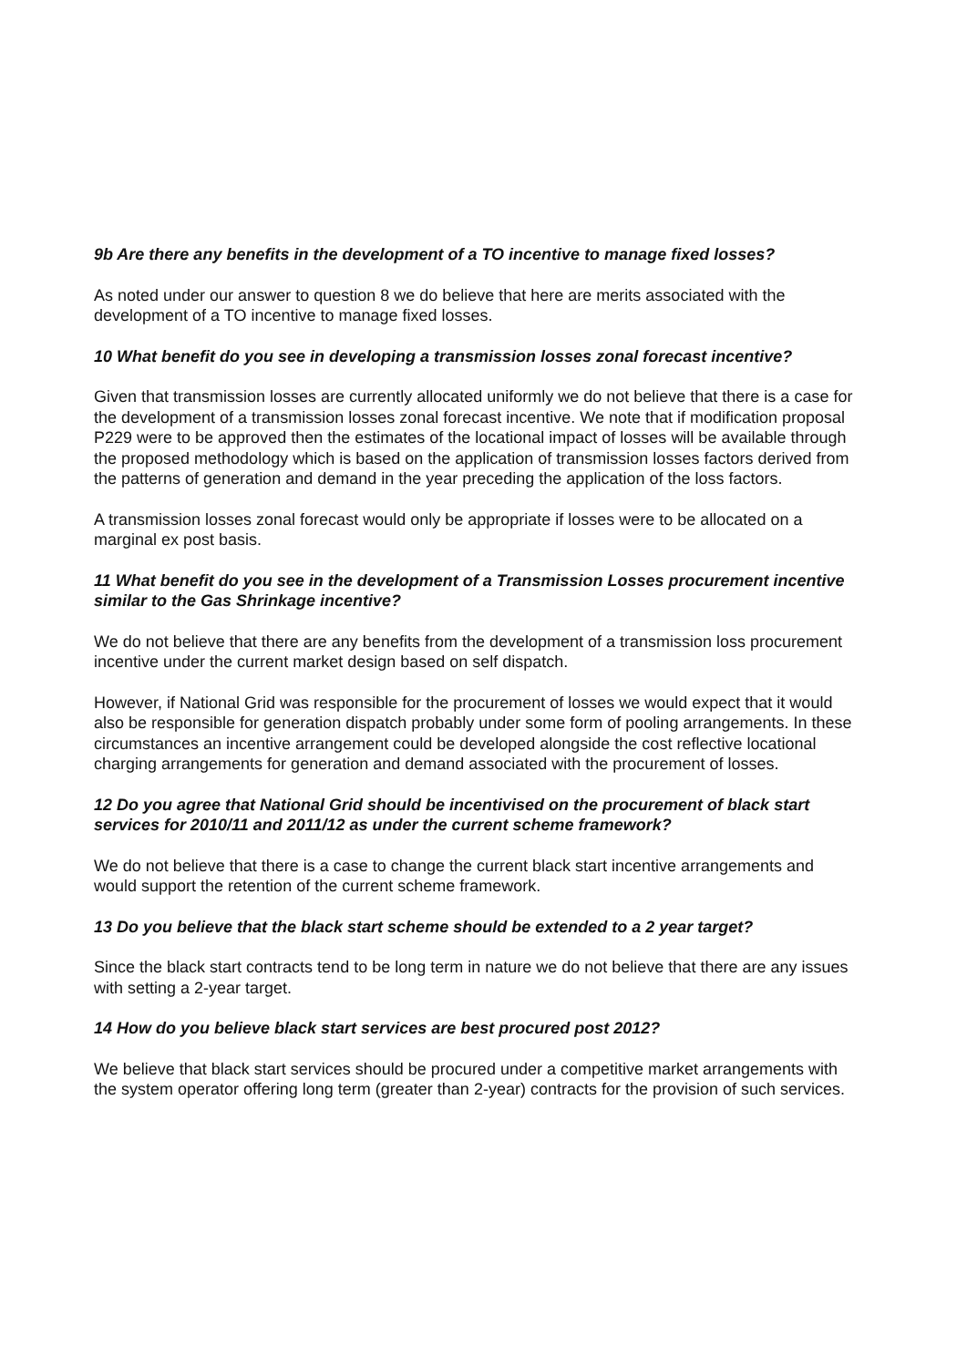9b Are there any benefits in the development of a TO incentive to manage fixed losses?
As noted under our answer to question 8 we do believe that here are merits associated with the development of a TO incentive to manage fixed losses.
10 What benefit do you see in developing a transmission losses zonal forecast incentive?
Given that transmission losses are currently allocated uniformly we do not believe that there is a case for the development of a transmission losses zonal forecast incentive. We note that if modification proposal P229 were to be approved then the estimates of the locational impact of losses will be available through the proposed methodology which is based on the application of transmission losses factors derived from the patterns of generation and demand in the year preceding the application of the loss factors.
A transmission losses zonal forecast would only be appropriate if losses were to be allocated on a marginal ex post basis.
11 What benefit do you see in the development of a Transmission Losses procurement incentive similar to the Gas Shrinkage incentive?
We do not believe that there are any benefits from the development of a transmission loss procurement incentive under the current market design based on self dispatch.
However, if National Grid was responsible for the procurement of losses we would expect that it would also be responsible for generation dispatch probably under some form of pooling arrangements. In these circumstances an incentive arrangement could be developed alongside the cost reflective locational charging arrangements for generation and demand associated with the procurement of losses.
12 Do you agree that National Grid should be incentivised on the procurement of black start services for 2010/11 and 2011/12 as under the current scheme framework?
We do not believe that there is a case to change the current black start incentive arrangements and would support the retention of the current scheme framework.
13 Do you believe that the black start scheme should be extended to a 2 year target?
Since the black start contracts tend to be long term in nature we do not believe that there are any issues with setting a 2-year target.
14 How do you believe black start services are best procured post 2012?
We believe that black start services should be procured under a competitive market arrangements with the system operator offering long term (greater than 2-year) contracts for the provision of such services.